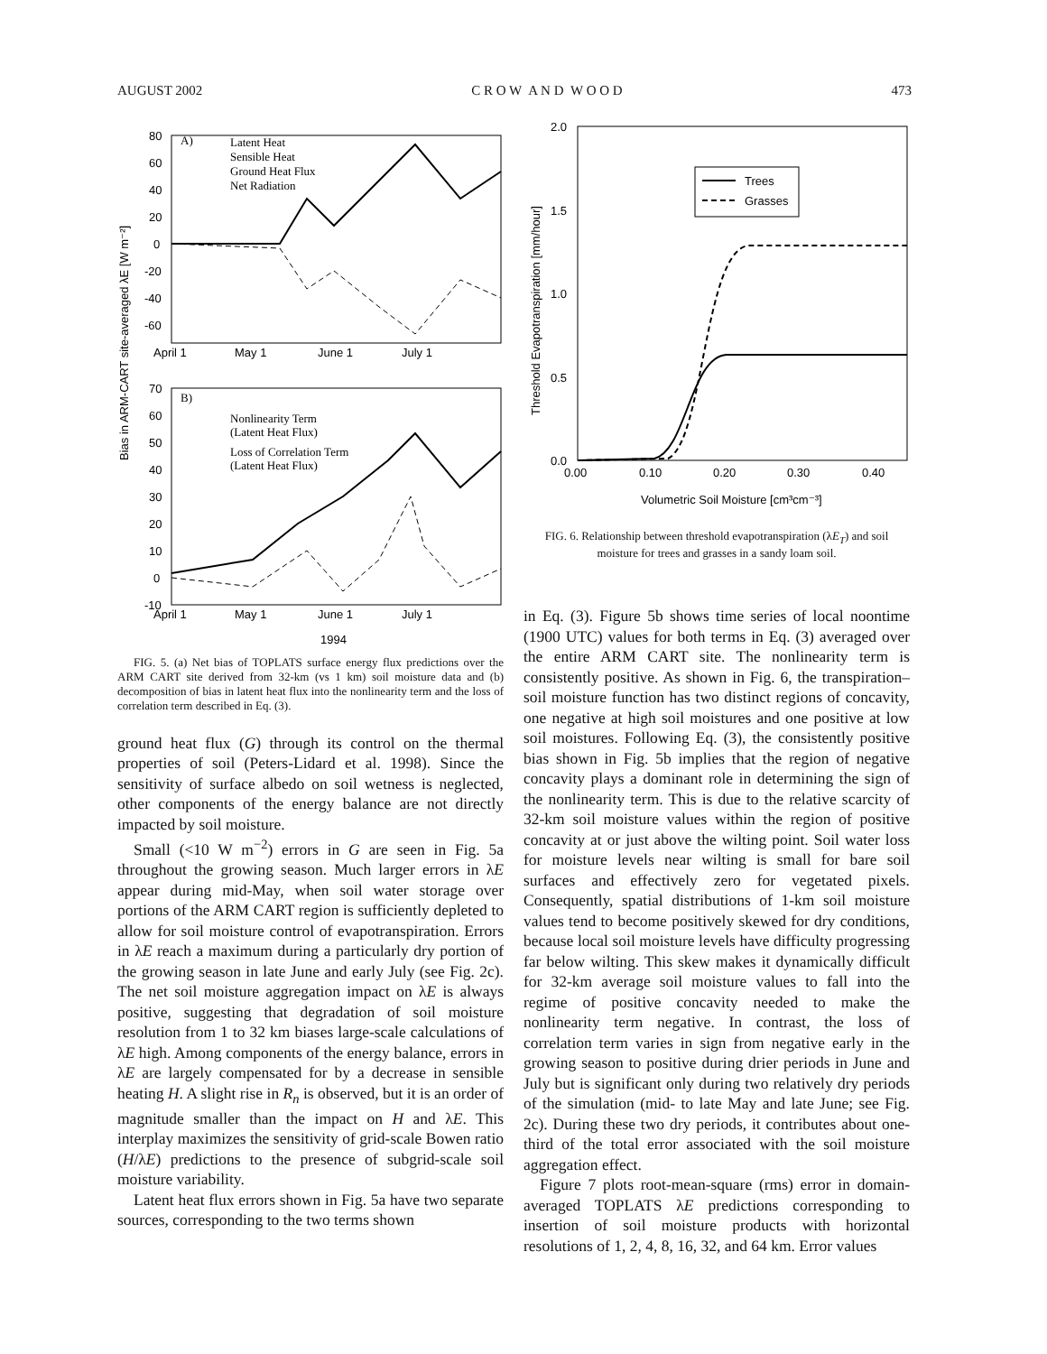AUGUST 2002 C R O W A N D W O O D 473
Bias in ARM-CART site-averaged λE [W m⁻²]
80
60
40
20
0
-20
-40
-60
A)
Latent Heat
Sensible Heat
Ground Heat Flux
Net Radiation
April 1
May 1
June 1
July 1
70
60
50
40
30
20
10
0
B)
Nonlinearity Term
(Latent Heat Flux)
Loss of Correlation Term
(Latent Heat Flux)
-10
April 1
May 1
June 1
July 1
1994
FIG. 5. (a) Net bias of TOPLATS surface energy flux predictions over the ARM CART site derived from 32-km (vs 1 km) soil moisture data and (b) decomposition of bias in latent heat flux into the nonlinearity term and the loss of correlation term described in Eq. (3).
ground heat flux (G) through its control on the thermal properties of soil (Peters-Lidard et al. 1998). Since the sensitivity of surface albedo on soil wetness is neglected, other components of the energy balance are not directly impacted by soil moisture.
Small (<10 W m<sup>−2</sup>) errors in G are seen in Fig. 5a throughout the growing season. Much larger errors in λE appear during mid-May, when soil water storage over portions of the ARM CART region is sufficiently depleted to allow for soil moisture control of evapotranspiration. Errors in λE reach a maximum during a particularly dry portion of the growing season in late June and early July (see Fig. 2c). The net soil moisture aggregation impact on λE is always positive, suggesting that degradation of soil moisture resolution from 1 to 32 km biases large-scale calculations of λE high. Among components of the energy balance, errors in λE are largely compensated for by a decrease in sensible heating H. A slight rise in R<sub>n</sub> is observed, but it is an order of magnitude smaller than the impact on H and λE. This interplay maximizes the sensitivity of grid-scale Bowen ratio (H/λE) predictions to the presence of subgrid-scale soil moisture variability.
Latent heat flux errors shown in Fig. 5a have two separate sources, corresponding to the two terms shown
Threshold Evapotranspiration [mm/hour]
2.0
1.5
1.0
0.5
0.0
Trees
Grasses
0.00
0.10
0.20
0.30
0.40
Volumetric Soil Moisture [cm³cm⁻³]
FIG. 6. Relationship between threshold evapotranspiration (λE<sub>T</sub>) and soil moisture for trees and grasses in a sandy loam soil.
in Eq. (3). Figure 5b shows time series of local noontime (1900 UTC) values for both terms in Eq. (3) averaged over the entire ARM CART site. The nonlinearity term is consistently positive. As shown in Fig. 6, the transpiration–soil moisture function has two distinct regions of concavity, one negative at high soil moistures and one positive at low soil moistures. Following Eq. (3), the consistently positive bias shown in Fig. 5b implies that the region of negative concavity plays a dominant role in determining the sign of the nonlinearity term. This is due to the relative scarcity of 32-km soil moisture values within the region of positive concavity at or just above the wilting point. Soil water loss for moisture levels near wilting is small for bare soil surfaces and effectively zero for vegetated pixels. Consequently, spatial distributions of 1-km soil moisture values tend to become positively skewed for dry conditions, because local soil moisture levels have difficulty progressing far below wilting. This skew makes it dynamically difficult for 32-km average soil moisture values to fall into the regime of positive concavity needed to make the nonlinearity term negative. In contrast, the loss of correlation term varies in sign from negative early in the growing season to positive during drier periods in June and July but is significant only during two relatively dry periods of the simulation (mid- to late May and late June; see Fig. 2c). During these two dry periods, it contributes about one-third of the total error associated with the soil moisture aggregation effect.
Figure 7 plots root-mean-square (rms) error in domain-averaged TOPLATS λE predictions corresponding to insertion of soil moisture products with horizontal resolutions of 1, 2, 4, 8, 16, 32, and 64 km. Error values